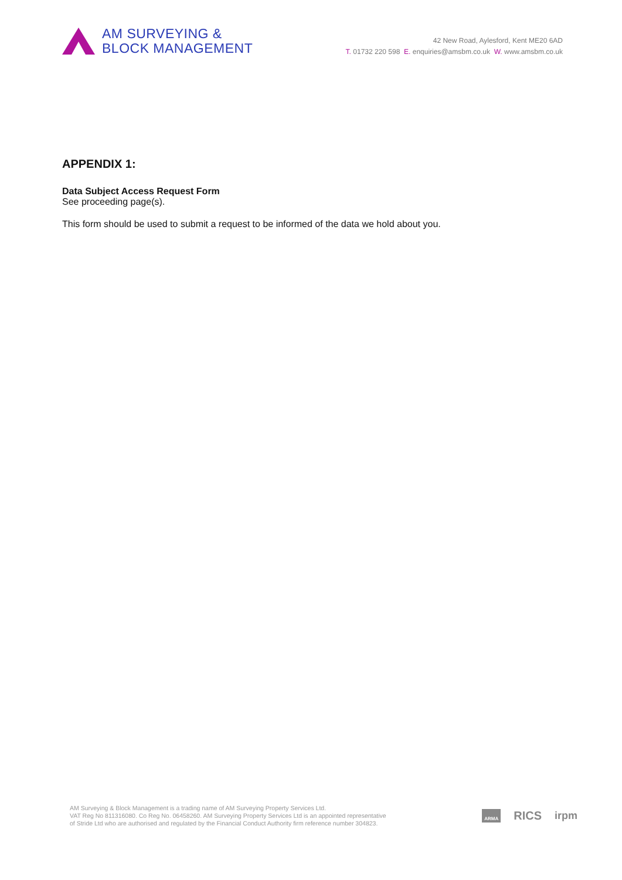AM SURVEYING &
BLOCK MANAGEMENT
42 New Road, Aylesford, Kent ME20 6AD
T. 01732 220 598 E. enquiries@amsbm.co.uk W. www.amsbm.co.uk
APPENDIX 1:
Data Subject Access Request Form
See proceeding page(s).
This form should be used to submit a request to be informed of the data we hold about you.
AM Surveying & Block Management is a trading name of AM Surveying Property Services Ltd.
VAT Reg No 811316080. Co Reg No. 06458260. AM Surveying Property Services Ltd is an appointed representative
of Stride Ltd who are authorised and regulated by the Financial Conduct Authority firm reference number 304823.
ARMA RICS irpm